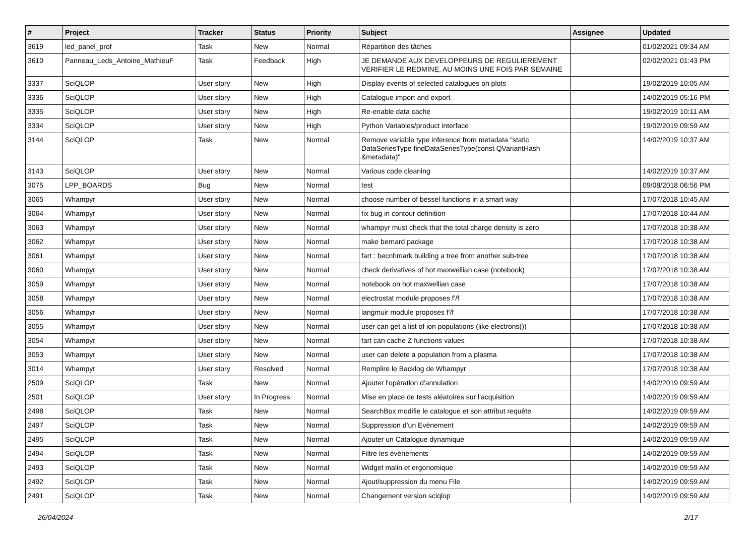| # | Project | Tracker | Status | Priority | Subject | Assignee | Updated |
| --- | --- | --- | --- | --- | --- | --- | --- |
| 3619 | led_panel_prof | Task | New | Normal | Répartition des tâches | | 01/02/2021 09:34 AM |
| 3610 | Panneau_Leds_Antoine_MathieuF | Task | Feedback | High | JE DEMANDE AUX DEVELOPPEURS DE REGULIEREMENT VERIFIER LE REDMINE, AU MOINS UNE FOIS PAR SEMAINE | | 02/02/2021 01:43 PM |
| 3337 | SciQLOP | User story | New | High | Display events of selected catalogues on plots | | 19/02/2019 10:05 AM |
| 3336 | SciQLOP | User story | New | High | Catalogue import and export | | 14/02/2019 05:16 PM |
| 3335 | SciQLOP | User story | New | High | Re-enable data cache | | 19/02/2019 10:11 AM |
| 3334 | SciQLOP | User story | New | High | Python Variables/product interface | | 19/02/2019 09:59 AM |
| 3144 | SciQLOP | Task | New | Normal | Remove variable type inference from metadata "static DataSeriesType findDataSeriesType(const QVariantHash &metadata)" | | 14/02/2019 10:37 AM |
| 3143 | SciQLOP | User story | New | Normal | Various code cleaning | | 14/02/2019 10:37 AM |
| 3075 | LPP_BOARDS | Bug | New | Normal | test | | 09/08/2018 06:56 PM |
| 3065 | Whampyr | User story | New | Normal | choose number of bessel functions in a smart way | | 17/07/2018 10:45 AM |
| 3064 | Whampyr | User story | New | Normal | fix bug in contour definition | | 17/07/2018 10:44 AM |
| 3063 | Whampyr | User story | New | Normal | whampyr must check that the total charge density is zero | | 17/07/2018 10:38 AM |
| 3062 | Whampyr | User story | New | Normal | make bernard package | | 17/07/2018 10:38 AM |
| 3061 | Whampyr | User story | New | Normal | fart : becnhmark building a tree from another sub-tree | | 17/07/2018 10:38 AM |
| 3060 | Whampyr | User story | New | Normal | check derivatives of hot maxwellian case (notebook) | | 17/07/2018 10:38 AM |
| 3059 | Whampyr | User story | New | Normal | notebook on hot maxwellian case | | 17/07/2018 10:38 AM |
| 3058 | Whampyr | User story | New | Normal | electrostat module proposes f'/f | | 17/07/2018 10:38 AM |
| 3056 | Whampyr | User story | New | Normal | langmuir module proposes f'/f | | 17/07/2018 10:38 AM |
| 3055 | Whampyr | User story | New | Normal | user can get a list of ion populations (like electrons()) | | 17/07/2018 10:38 AM |
| 3054 | Whampyr | User story | New | Normal | fart can cache Z functions values | | 17/07/2018 10:38 AM |
| 3053 | Whampyr | User story | New | Normal | user can delete a population from a plasma | | 17/07/2018 10:38 AM |
| 3014 | Whampyr | User story | Resolved | Normal | Remplire le Backlog de Whampyr | | 17/07/2018 10:38 AM |
| 2509 | SciQLOP | Task | New | Normal | Ajouter l'opération d'annulation | | 14/02/2019 09:59 AM |
| 2501 | SciQLOP | User story | In Progress | Normal | Mise en place de tests aléatoires sur l'acquisition | | 14/02/2019 09:59 AM |
| 2498 | SciQLOP | Task | New | Normal | SearchBox modifie le catalogue et son attribut requête | | 14/02/2019 09:59 AM |
| 2497 | SciQLOP | Task | New | Normal | Suppression d’un Evènement | | 14/02/2019 09:59 AM |
| 2495 | SciQLOP | Task | New | Normal | Ajouter un Catalogue dynamique | | 14/02/2019 09:59 AM |
| 2494 | SciQLOP | Task | New | Normal | Filtre les évènements | | 14/02/2019 09:59 AM |
| 2493 | SciQLOP | Task | New | Normal | Widget malin et ergonomique | | 14/02/2019 09:59 AM |
| 2492 | SciQLOP | Task | New | Normal | Ajout/suppression du menu File | | 14/02/2019 09:59 AM |
| 2491 | SciQLOP | Task | New | Normal | Changement version sciqlop | | 14/02/2019 09:59 AM |
26/04/2024 2/17